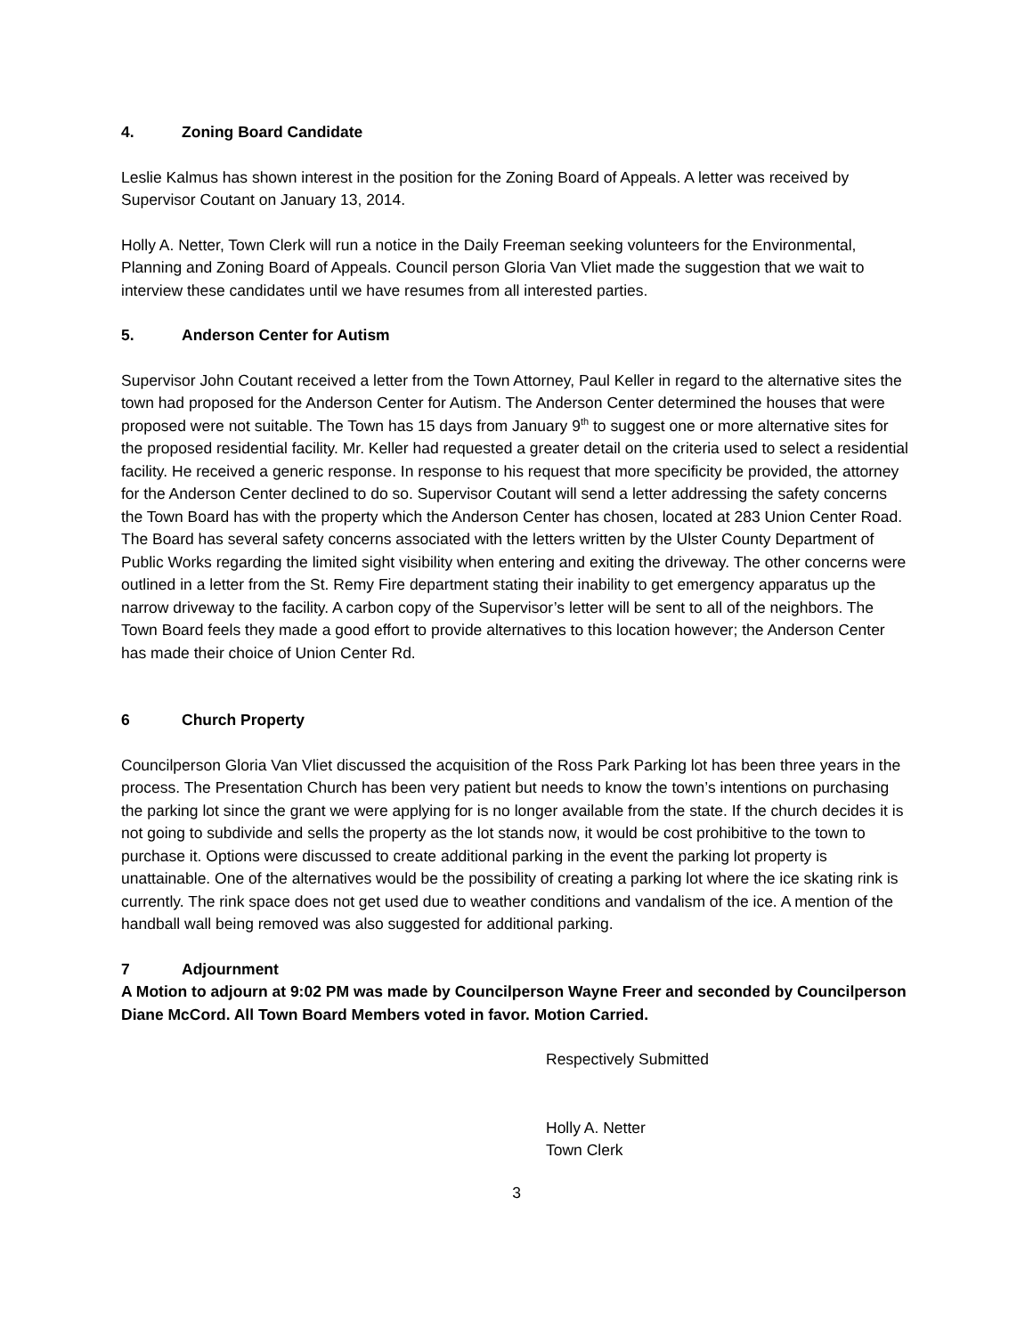4. Zoning Board Candidate
Leslie Kalmus has shown interest in the position for the Zoning Board of Appeals. A letter was received by Supervisor Coutant on January 13, 2014.
Holly A. Netter, Town Clerk will run a notice in the Daily Freeman seeking volunteers for the Environmental, Planning and Zoning Board of Appeals. Council person Gloria Van Vliet made the suggestion that we wait to interview these candidates until we have resumes from all interested parties.
5. Anderson Center for Autism
Supervisor John Coutant received a letter from the Town Attorney, Paul Keller in regard to the alternative sites the town had proposed for the Anderson Center for Autism. The Anderson Center determined the houses that were proposed were not suitable. The Town has 15 days from January 9<sup>th</sup> to suggest one or more alternative sites for the proposed residential facility. Mr. Keller had requested a greater detail on the criteria used to select a residential facility. He received a generic response. In response to his request that more specificity be provided, the attorney for the Anderson Center declined to do so. Supervisor Coutant will send a letter addressing the safety concerns the Town Board has with the property which the Anderson Center has chosen, located at 283 Union Center Road. The Board has several safety concerns associated with the letters written by the Ulster County Department of Public Works regarding the limited sight visibility when entering and exiting the driveway. The other concerns were outlined in a letter from the St. Remy Fire department stating their inability to get emergency apparatus up the narrow driveway to the facility. A carbon copy of the Supervisor’s letter will be sent to all of the neighbors. The Town Board feels they made a good effort to provide alternatives to this location however; the Anderson Center has made their choice of Union Center Rd.
6 Church Property
Councilperson Gloria Van Vliet discussed the acquisition of the Ross Park Parking lot has been three years in the process. The Presentation Church has been very patient but needs to know the town’s intentions on purchasing the parking lot since the grant we were applying for is no longer available from the state. If the church decides it is not going to subdivide and sells the property as the lot stands now, it would be cost prohibitive to the town to purchase it. Options were discussed to create additional parking in the event the parking lot property is unattainable. One of the alternatives would be the possibility of creating a parking lot where the ice skating rink is currently. The rink space does not get used due to weather conditions and vandalism of the ice. A mention of the handball wall being removed was also suggested for additional parking.
7 Adjournment
A Motion to adjourn at 9:02 PM was made by Councilperson Wayne Freer and seconded by Councilperson Diane McCord. All Town Board Members voted in favor. Motion Carried.
Respectively Submitted
Holly A. Netter
Town Clerk
3